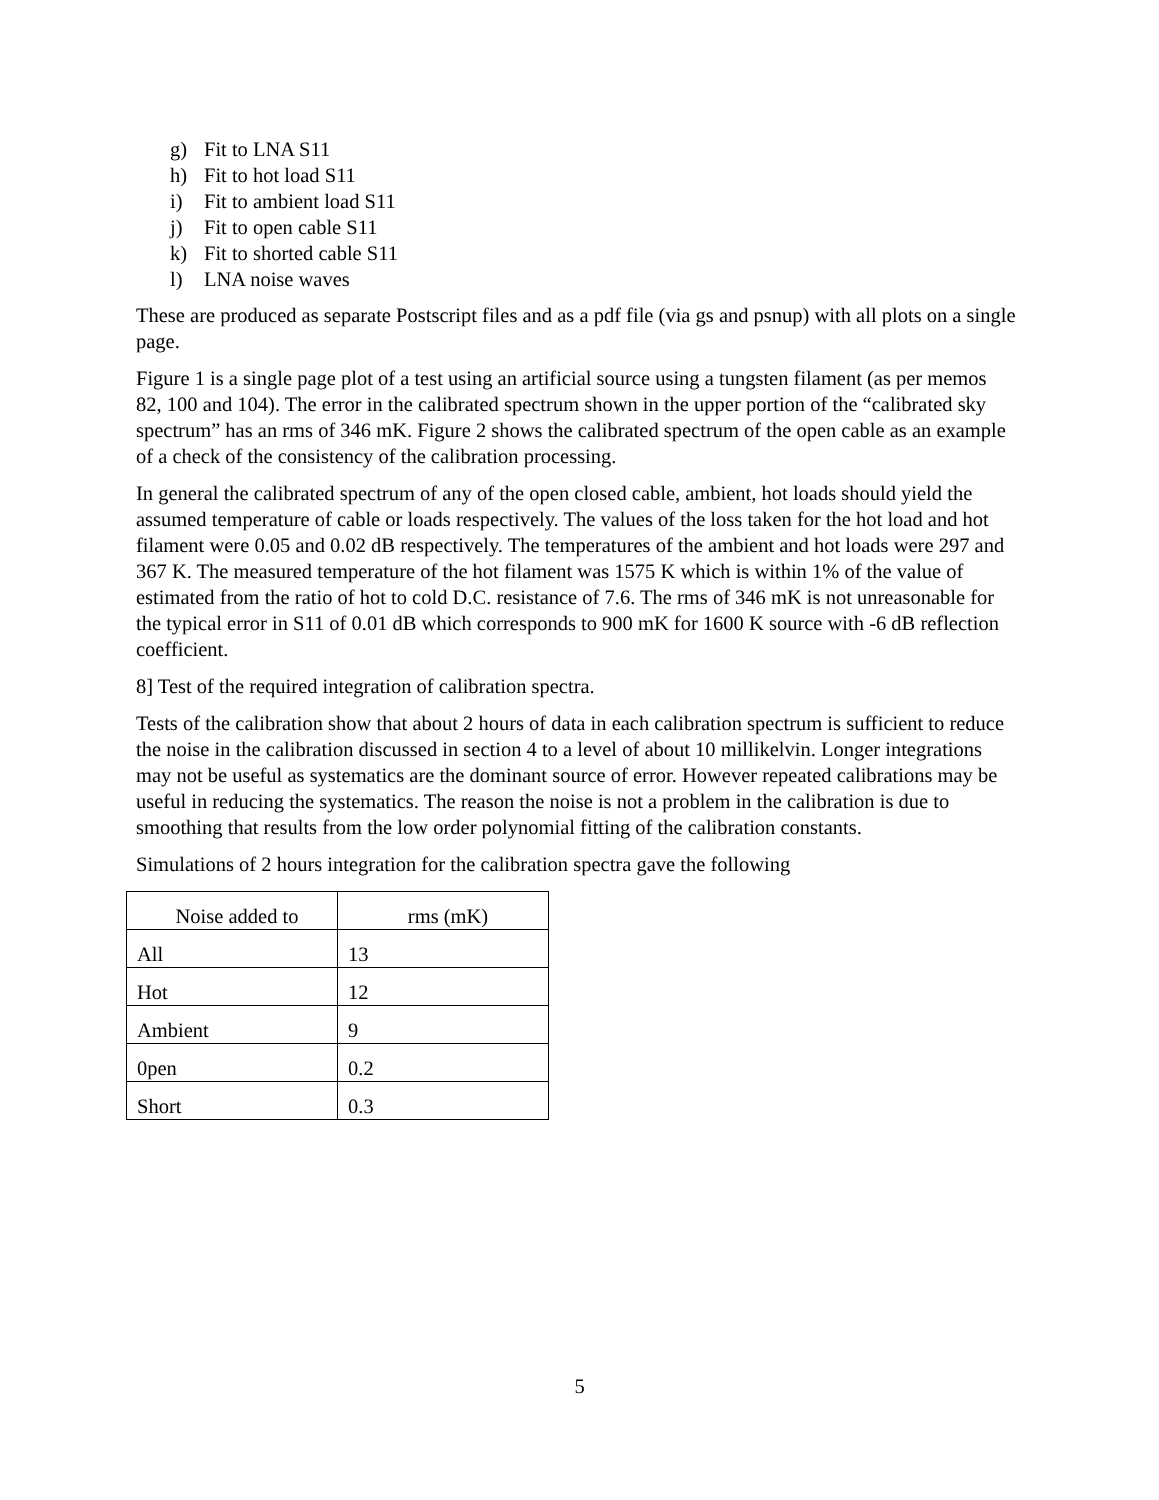g) Fit to LNA S11
h) Fit to hot load S11
i) Fit to ambient load S11
j) Fit to open cable S11
k) Fit to shorted cable S11
l) LNA noise waves
These are produced as separate Postscript files and as a pdf file (via gs and psnup) with all plots on a single page.
Figure 1 is a single page plot of a test using an artificial source using a tungsten filament (as per memos 82, 100 and 104). The error in the calibrated spectrum shown in the upper portion of the “calibrated sky spectrum” has an rms of 346 mK. Figure 2 shows the calibrated spectrum of the open cable as an example of a check of the consistency of the calibration processing.
In general the calibrated spectrum of any of the open closed cable, ambient, hot loads should yield the assumed temperature of cable or loads respectively. The values of the loss taken for the hot load and hot filament were 0.05 and 0.02 dB respectively. The temperatures of the ambient and hot loads were 297 and 367 K. The measured temperature of the hot filament was 1575 K which is within 1% of the value of estimated from the ratio of hot to cold D.C. resistance of 7.6. The rms of 346 mK is not unreasonable for the typical error in S11 of 0.01 dB which corresponds to 900 mK for 1600 K source with -6 dB reflection coefficient.
8] Test of the required integration of calibration spectra.
Tests of the calibration show that about 2 hours of data in each calibration spectrum is sufficient to reduce the noise in the calibration discussed in section 4 to a level of about 10 millikelvin. Longer integrations may not be useful as systematics are the dominant source of error. However repeated calibrations may be useful in reducing the systematics. The reason the noise is not a problem in the calibration is due to smoothing that results from the low order polynomial fitting of the calibration constants.
Simulations of 2 hours integration for the calibration spectra gave the following
| Noise added to | rms (mK) |
| All | 13 |
| Hot | 12 |
| Ambient | 9 |
| 0pen | 0.2 |
| Short | 0.3 |
5